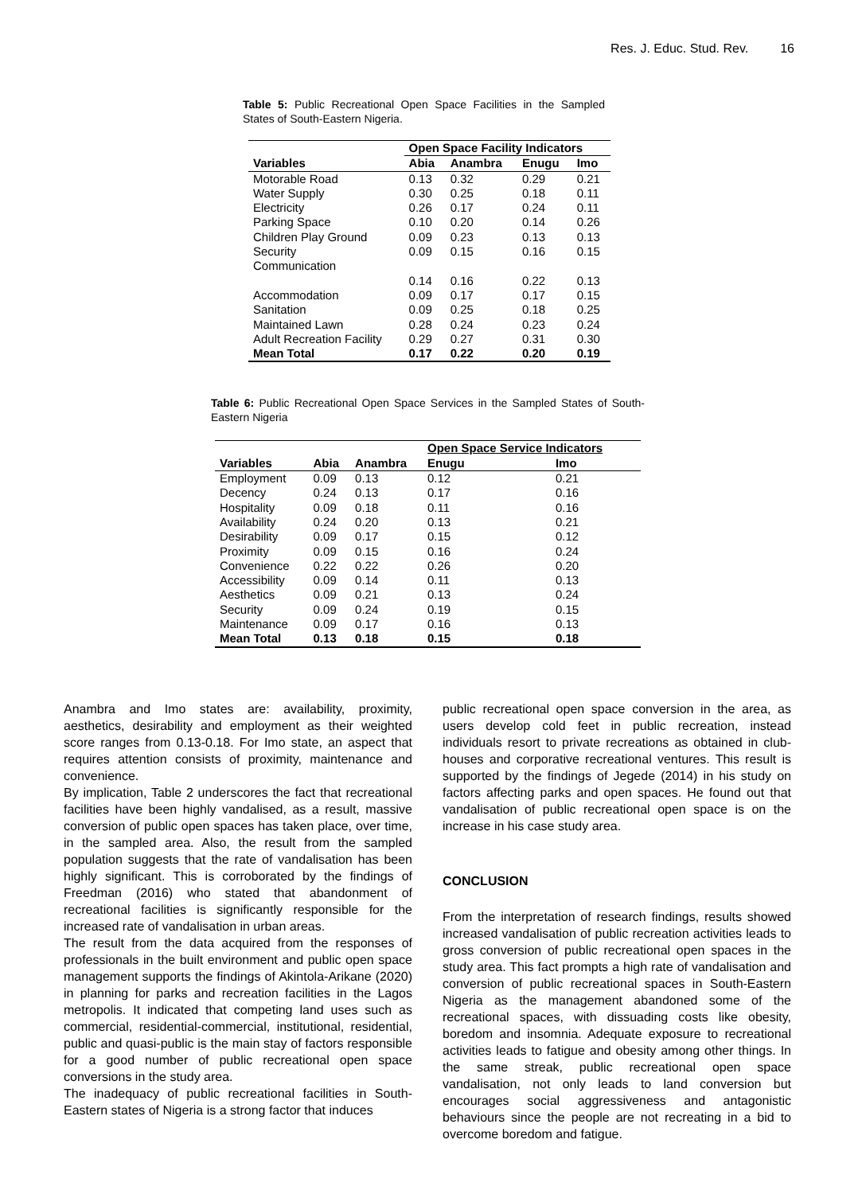Res. J. Educ. Stud. Rev. 16
Table 5: Public Recreational Open Space Facilities in the Sampled States of South-Eastern Nigeria.
| | Open Space Facility Indicators | | | |
| --- | --- | --- | --- | --- |
| Variables | Abia | Anambra | Enugu | Imo |
| Motorable Road | 0.13 | 0.32 | 0.29 | 0.21 |
| Water Supply | 0.30 | 0.25 | 0.18 | 0.11 |
| Electricity | 0.26 | 0.17 | 0.24 | 0.11 |
| Parking Space | 0.10 | 0.20 | 0.14 | 0.26 |
| Children Play Ground | 0.09 | 0.23 | 0.13 | 0.13 |
| Security | 0.09 | 0.15 | 0.16 | 0.15 |
| Communication | | | | |
| | 0.14 | 0.16 | 0.22 | 0.13 |
| Accommodation | 0.09 | 0.17 | 0.17 | 0.15 |
| Sanitation | 0.09 | 0.25 | 0.18 | 0.25 |
| Maintained Lawn | 0.28 | 0.24 | 0.23 | 0.24 |
| Adult Recreation Facility | 0.29 | 0.27 | 0.31 | 0.30 |
| Mean Total | 0.17 | 0.22 | 0.20 | 0.19 |
Table 6: Public Recreational Open Space Services in the Sampled States of South-Eastern Nigeria
| | | | Open Space Service Indicators | |
| --- | --- | --- | --- | --- |
| Variables | Abia | Anambra | Enugu | Imo |
| Employment | 0.09 | 0.13 | 0.12 | 0.21 |
| Decency | 0.24 | 0.13 | 0.17 | 0.16 |
| Hospitality | 0.09 | 0.18 | 0.11 | 0.16 |
| Availability | 0.24 | 0.20 | 0.13 | 0.21 |
| Desirability | 0.09 | 0.17 | 0.15 | 0.12 |
| Proximity | 0.09 | 0.15 | 0.16 | 0.24 |
| Convenience | 0.22 | 0.22 | 0.26 | 0.20 |
| Accessibility | 0.09 | 0.14 | 0.11 | 0.13 |
| Aesthetics | 0.09 | 0.21 | 0.13 | 0.24 |
| Security | 0.09 | 0.24 | 0.19 | 0.15 |
| Maintenance | 0.09 | 0.17 | 0.16 | 0.13 |
| Mean Total | 0.13 | 0.18 | 0.15 | 0.18 |
Anambra and Imo states are: availability, proximity, aesthetics, desirability and employment as their weighted score ranges from 0.13-0.18. For Imo state, an aspect that requires attention consists of proximity, maintenance and convenience.
By implication, Table 2 underscores the fact that recreational facilities have been highly vandalised, as a result, massive conversion of public open spaces has taken place, over time, in the sampled area. Also, the result from the sampled population suggests that the rate of vandalisation has been highly significant. This is corroborated by the findings of Freedman (2016) who stated that abandonment of recreational facilities is significantly responsible for the increased rate of vandalisation in urban areas.
The result from the data acquired from the responses of professionals in the built environment and public open space management supports the findings of Akintola-Arikane (2020) in planning for parks and recreation facilities in the Lagos metropolis. It indicated that competing land uses such as commercial, residential-commercial, institutional, residential, public and quasi-public is the main stay of factors responsible for a good number of public recreational open space conversions in the study area.
The inadequacy of public recreational facilities in South-Eastern states of Nigeria is a strong factor that induces
public recreational open space conversion in the area, as users develop cold feet in public recreation, instead individuals resort to private recreations as obtained in club-houses and corporative recreational ventures. This result is supported by the findings of Jegede (2014) in his study on factors affecting parks and open spaces. He found out that vandalisation of public recreational open space is on the increase in his case study area.
CONCLUSION
From the interpretation of research findings, results showed increased vandalisation of public recreation activities leads to gross conversion of public recreational open spaces in the study area. This fact prompts a high rate of vandalisation and conversion of public recreational spaces in South-Eastern Nigeria as the management abandoned some of the recreational spaces, with dissuading costs like obesity, boredom and insomnia. Adequate exposure to recreational activities leads to fatigue and obesity among other things. In the same streak, public recreational open space vandalisation, not only leads to land conversion but encourages social aggressiveness and antagonistic behaviours since the people are not recreating in a bid to overcome boredom and fatigue.